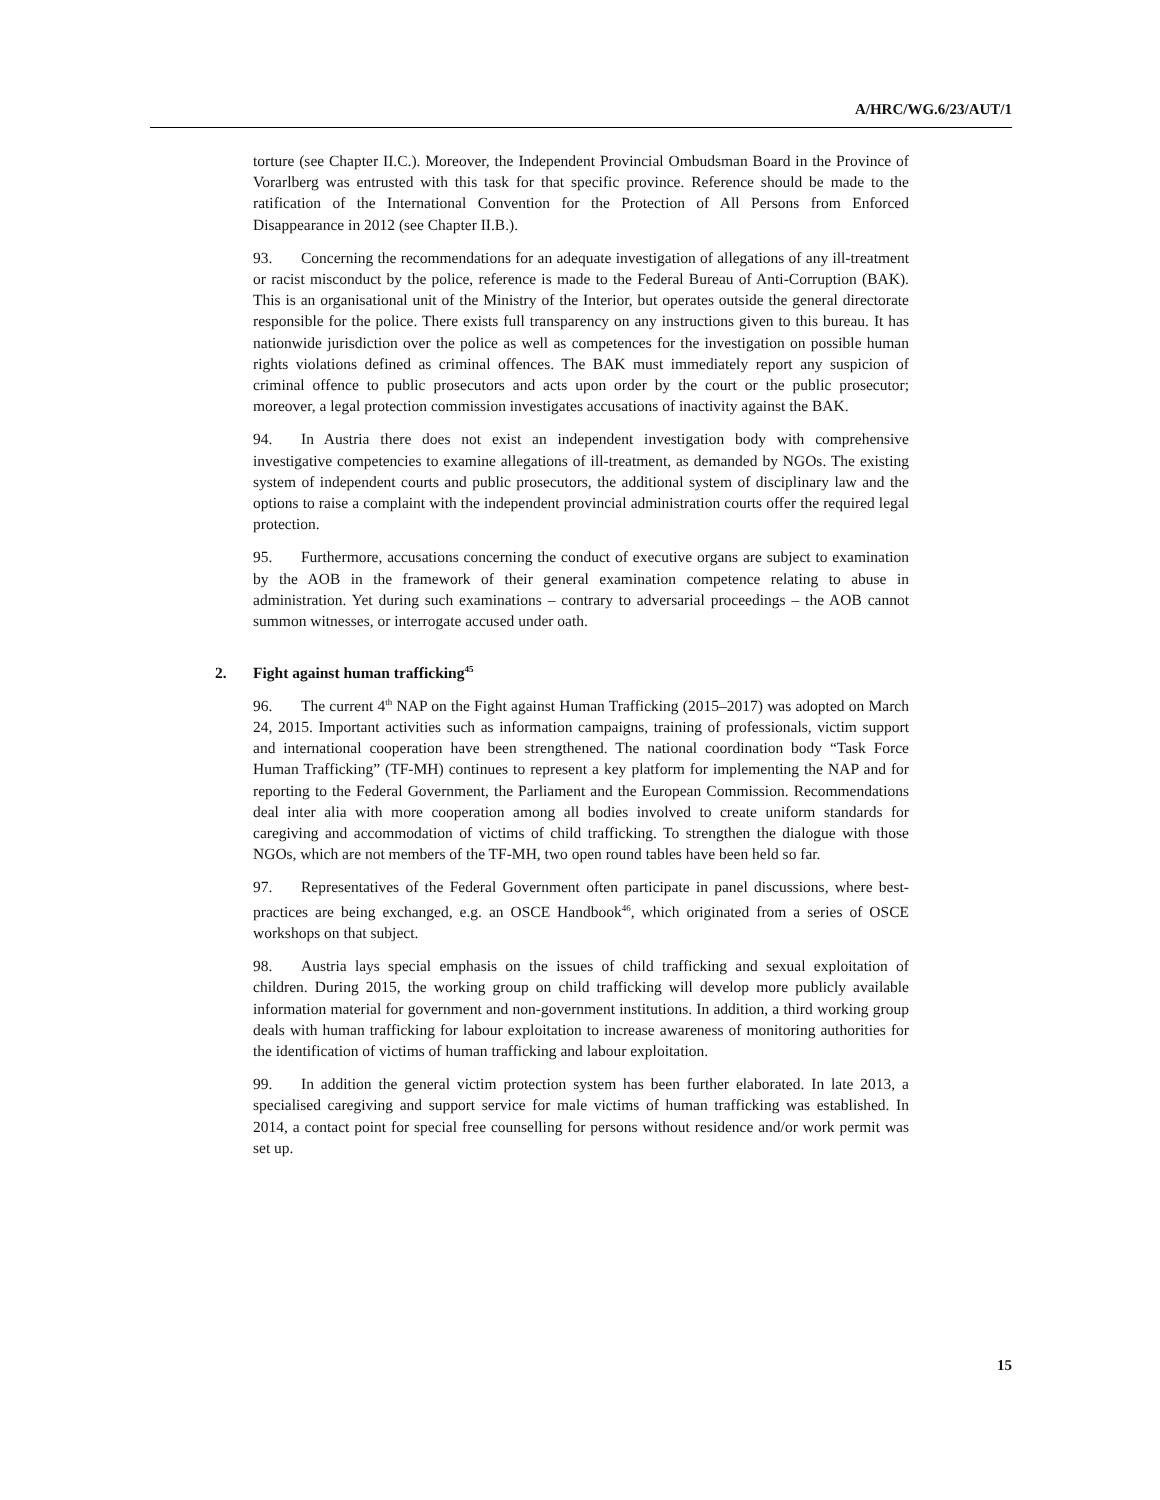A/HRC/WG.6/23/AUT/1
torture (see Chapter II.C.). Moreover, the Independent Provincial Ombudsman Board in the Province of Vorarlberg was entrusted with this task for that specific province. Reference should be made to the ratification of the International Convention for the Protection of All Persons from Enforced Disappearance in 2012 (see Chapter II.B.).
93. Concerning the recommendations for an adequate investigation of allegations of any ill-treatment or racist misconduct by the police, reference is made to the Federal Bureau of Anti-Corruption (BAK). This is an organisational unit of the Ministry of the Interior, but operates outside the general directorate responsible for the police. There exists full transparency on any instructions given to this bureau. It has nationwide jurisdiction over the police as well as competences for the investigation on possible human rights violations defined as criminal offences. The BAK must immediately report any suspicion of criminal offence to public prosecutors and acts upon order by the court or the public prosecutor; moreover, a legal protection commission investigates accusations of inactivity against the BAK.
94. In Austria there does not exist an independent investigation body with comprehensive investigative competencies to examine allegations of ill-treatment, as demanded by NGOs. The existing system of independent courts and public prosecutors, the additional system of disciplinary law and the options to raise a complaint with the independent provincial administration courts offer the required legal protection.
95. Furthermore, accusations concerning the conduct of executive organs are subject to examination by the AOB in the framework of their general examination competence relating to abuse in administration. Yet during such examinations – contrary to adversarial proceedings – the AOB cannot summon witnesses, or interrogate accused under oath.
2. Fight against human trafficking<sup>45</sup>
96. The current 4<sup>th</sup> NAP on the Fight against Human Trafficking (2015–2017) was adopted on March 24, 2015. Important activities such as information campaigns, training of professionals, victim support and international cooperation have been strengthened. The national coordination body “Task Force Human Trafficking” (TF-MH) continues to represent a key platform for implementing the NAP and for reporting to the Federal Government, the Parliament and the European Commission. Recommendations deal inter alia with more cooperation among all bodies involved to create uniform standards for caregiving and accommodation of victims of child trafficking. To strengthen the dialogue with those NGOs, which are not members of the TF-MH, two open round tables have been held so far.
97. Representatives of the Federal Government often participate in panel discussions, where best-practices are being exchanged, e.g. an OSCE Handbook<sup>46</sup>, which originated from a series of OSCE workshops on that subject.
98. Austria lays special emphasis on the issues of child trafficking and sexual exploitation of children. During 2015, the working group on child trafficking will develop more publicly available information material for government and non-government institutions. In addition, a third working group deals with human trafficking for labour exploitation to increase awareness of monitoring authorities for the identification of victims of human trafficking and labour exploitation.
99. In addition the general victim protection system has been further elaborated. In late 2013, a specialised caregiving and support service for male victims of human trafficking was established. In 2014, a contact point for special free counselling for persons without residence and/or work permit was set up.
15